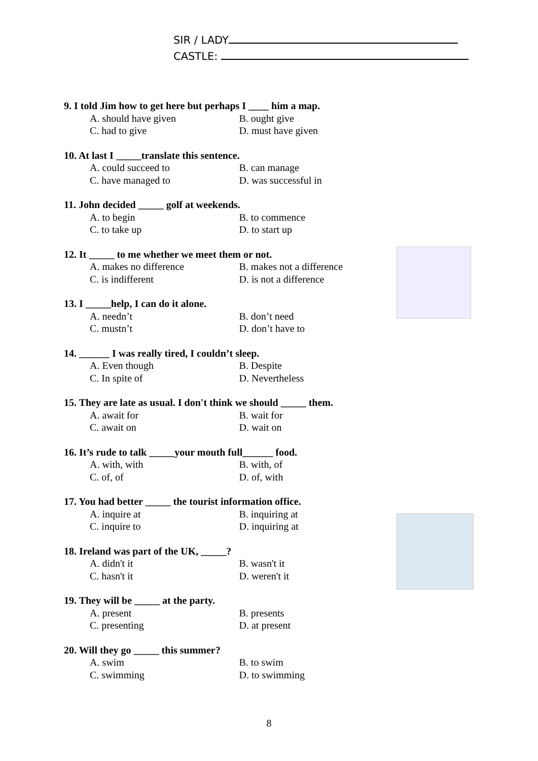SIR / LADY
CASTLE:
9. I told Jim how to get here but perhaps I ____ him a map.
A. should have given B. ought give
C. had to give D. must have given
10. At last I _____translate this sentence.
A. could succeed to B. can manage
C. have managed to D. was successful in
11. John decided _____ golf at weekends.
A. to begin B. to commence
C. to take up D. to start up
12. It _____ to me whether we meet them or not.
A. makes no difference B. makes not a difference
C. is indifferent D. is not a difference
13. I _____help, I can do it alone.
A. needn’t B. don’t need
C. mustn’t D. don’t have to
14. ______ I was really tired, I couldn’t sleep.
A. Even though B. Despite
C. In spite of D. Nevertheless
15. They are late as usual. I don't think we should _____ them.
A. await for B. wait for
C. await on D. wait on
16. It’s rude to talk _____your mouth full______ food.
A. with, with B. with, of
C. of, of D. of, with
17. You had better _____ the tourist information office.
A. inquire at B. inquiring at
C. inquire to D. inquiring at
18. Ireland was part of the UK, _____?
A. didn't it B. wasn't it
C. hasn't it D. weren't it
19. They will be _____ at the party.
A. present B. presents
C. presenting D. at present
20. Will they go _____ this summer?
A. swim B. to swim
C. swimming D. to swimming
8